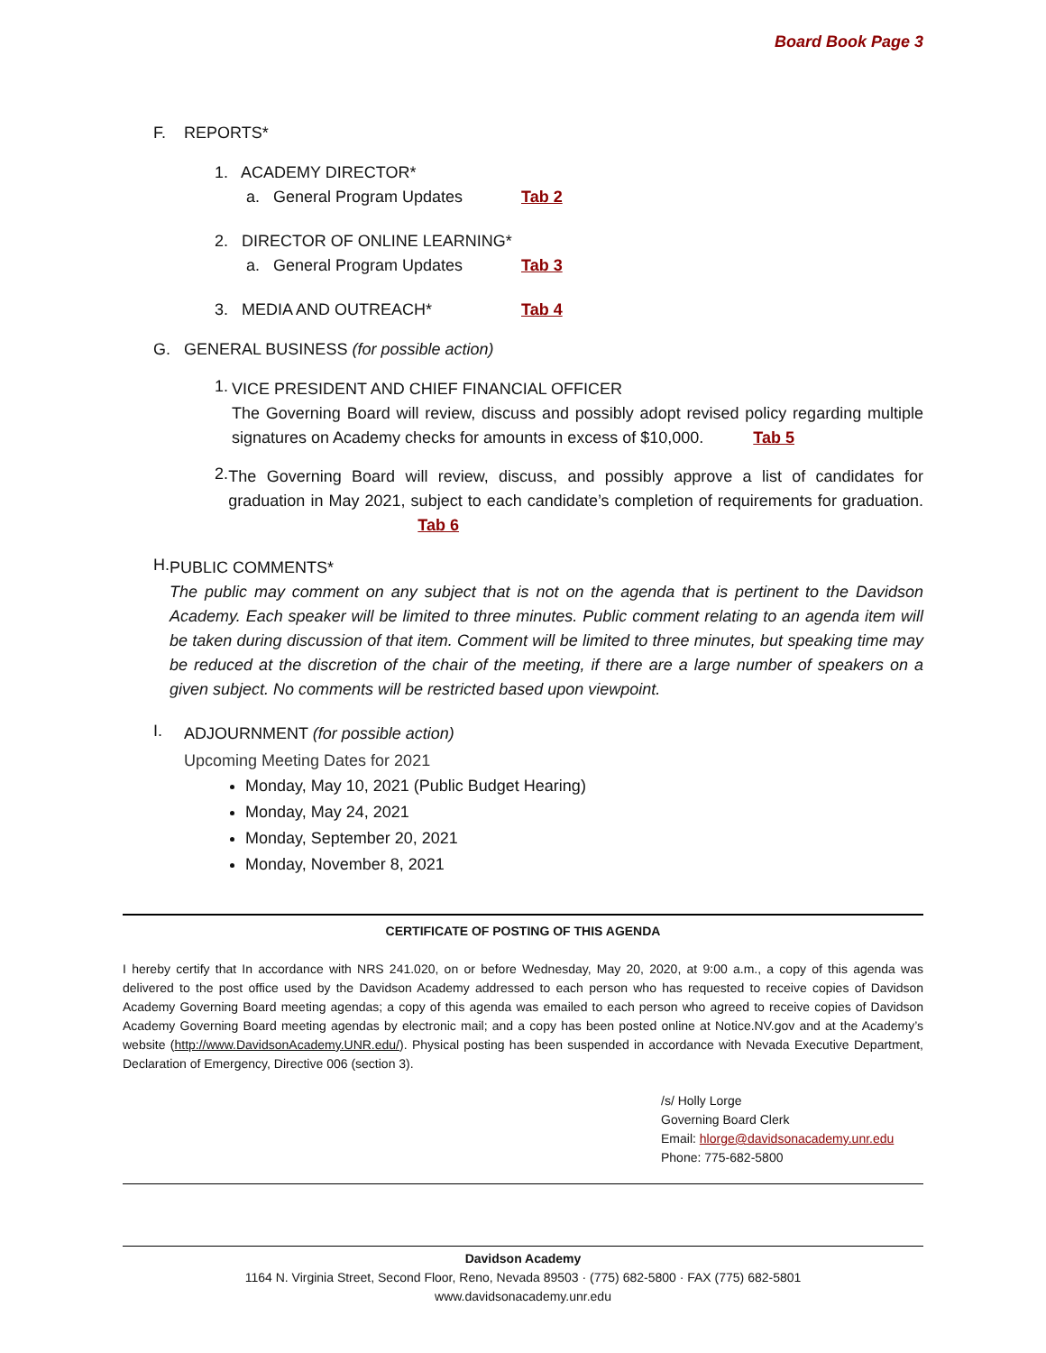Board Book Page 3
F. REPORTS*
1. ACADEMY DIRECTOR*
a. General Program Updates Tab 2
2. DIRECTOR OF ONLINE LEARNING*
a. General Program Updates Tab 3
3. MEDIA AND OUTREACH* Tab 4
G. GENERAL BUSINESS (for possible action)
1.
VICE PRESIDENT AND CHIEF FINANCIAL OFFICER
The Governing Board will review, discuss and possibly adopt revised policy regarding multiple signatures on Academy checks for amounts in excess of $10,000. Tab 5
2.
The Governing Board will review, discuss, and possibly approve a list of candidates for graduation in May 2021, subject to each candidate’s completion of requirements for graduation. Tab 6
H.
PUBLIC COMMENTS*
The public may comment on any subject that is not on the agenda that is pertinent to the Davidson Academy. Each speaker will be limited to three minutes. Public comment relating to an agenda item will be taken during discussion of that item. Comment will be limited to three minutes, but speaking time may be reduced at the discretion of the chair of the meeting, if there are a large number of speakers on a given subject. No comments will be restricted based upon viewpoint.
I.
ADJOURNMENT (for possible action)
Upcoming Meeting Dates for 2021
Monday, May 10, 2021 (Public Budget Hearing)
Monday, May 24, 2021
Monday, September 20, 2021
Monday, November 8, 2021
CERTIFICATE OF POSTING OF THIS AGENDA
I hereby certify that In accordance with NRS 241.020, on or before Wednesday, May 20, 2020, at 9:00 a.m., a copy of this agenda was delivered to the post office used by the Davidson Academy addressed to each person who has requested to receive copies of Davidson Academy Governing Board meeting agendas; a copy of this agenda was emailed to each person who agreed to receive copies of Davidson Academy Governing Board meeting agendas by electronic mail; and a copy has been posted online at Notice.NV.gov and at the Academy’s website (http://www.DavidsonAcademy.UNR.edu/). Physical posting has been suspended in accordance with Nevada Executive Department, Declaration of Emergency, Directive 006 (section 3).
/s/ Holly Lorge
Governing Board Clerk
Email: hlorge@davidsonacademy.unr.edu
Phone: 775-682-5800
Davidson Academy
1164 N. Virginia Street, Second Floor, Reno, Nevada 89503 · (775) 682-5800 · FAX (775) 682-5801
www.davidsonacademy.unr.edu